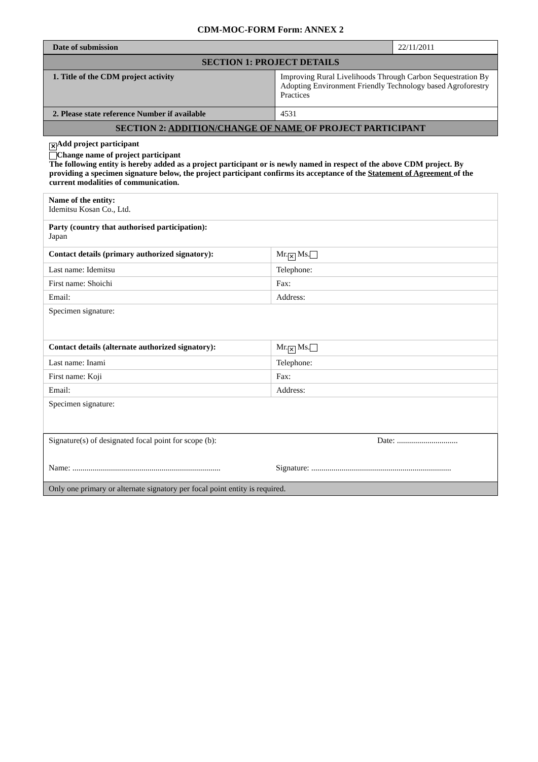CDM-MOC-FORM Form: ANNEX 2
| Date of submission | 22/11/2011 |
| SECTION 1: PROJECT DETAILS | |
| 1. Title of the CDM project activity | Improving Rural Livelihoods Through Carbon Sequestration By Adopting Environment Friendly Technology based Agroforestry Practices |
| 2. Please state reference Number if available | 4531 |
| SECTION 2: ADDITION/CHANGE OF NAME OF PROJECT PARTICIPANT | |
✕ Add project participant
Change name of project participant
The following entity is hereby added as a project participant or is newly named in respect of the above CDM project. By providing a specimen signature below, the project participant confirms its acceptance of the Statement of Agreement of the current modalities of communication.
| Name of the entity: Idemitsu Kosan Co., Ltd. | |
| Party (country that authorised participation): Japan | |
| Contact details (primary authorized signatory): | Mr. ✕ Ms. |
| Last name: Idemitsu | Telephone: |
| First name: Shoichi | Fax: |
| Email: | Address: |
| Specimen signature: | |
| Contact details (alternate authorized signatory): | Mr. ✕ Ms. |
| Last name: Inami | Telephone: |
| First name: Koji | Fax: |
| Email: | Address: |
| Specimen signature: | |
| Signature(s) of designated focal point for scope (b): Name: ......................................................................... | Date: .............................. Signature: ..................................................................... |
| Only one primary or alternate signatory per focal point entity is required. | |